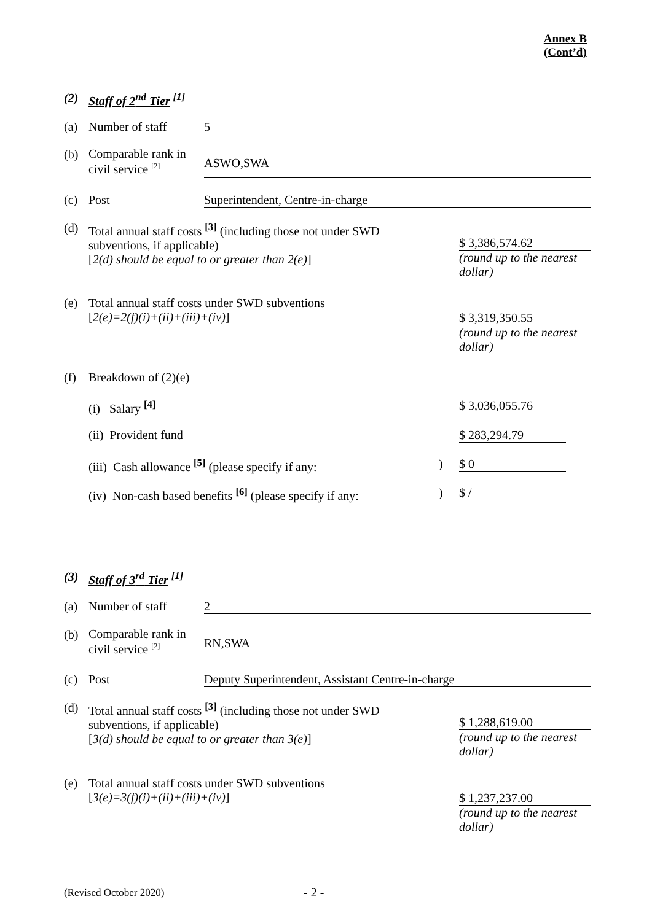Annex B
(Cont’d)
(2) Staff of 2<sup>nd</sup> Tier <sup>[1]</sup>
(a) Number of staff 5
(b)
Comparable rank in civil service <sup>[2]</sup>
ASWO,SWA
(c) Post Superintendent, Centre-in-charge
(d) Total annual staff costs <sup>[3]</sup> (including those not under SWD
subventions, if applicable)
[2(d) should be equal to or greater than 2(e)]
$ 3,386,574.62
(round up to the nearest dollar)
(e) Total annual staff costs under SWD subventions
[2(e)=2(f)(i)+(ii)+(iii)+(iv)]
$ 3,319,350.55
(round up to the nearest dollar)
(f) Breakdown of (2)(e)
(i) Salary <sup>[4]</sup> $ 3,036,055.76
(ii) Provident fund $ 283,294.79
(iii) Cash allowance <sup>[5]</sup> (please specify if any:
)
$ 0
(iv) Non-cash based benefits <sup>[6]</sup> (please specify if any:
)
$ /
(3) Staff of 3<sup>rd</sup> Tier <sup>[1]</sup>
(a) Number of staff 2
(b)
Comparable rank in civil service <sup>[2]</sup>
RN,SWA
(c) Post Deputy Superintendent, Assistant Centre-in-charge
(d) Total annual staff costs <sup>[3]</sup> (including those not under SWD
subventions, if applicable)
[3(d) should be equal to or greater than 3(e)]
$ 1,288,619.00
(round up to the nearest dollar)
(e) Total annual staff costs under SWD subventions
[3(e)=3(f)(i)+(ii)+(iii)+(iv)]
$ 1,237,237.00
(round up to the nearest dollar)
(Revised October 2020) - 2 -